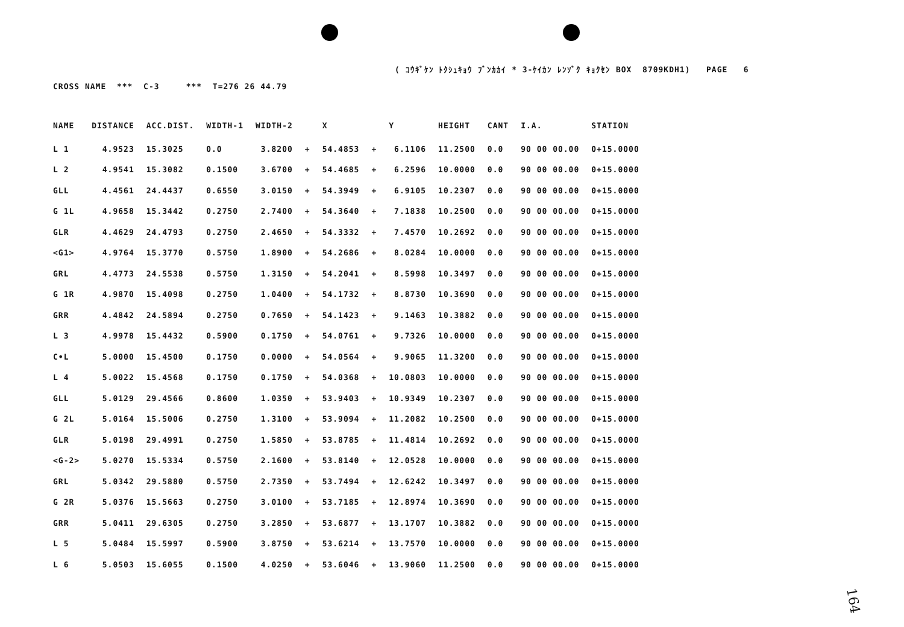( ｺｳｷﾞｹﾝ ﾄｸｼｭｷｮｳ ﾌﾞﾝｶｶｲ * 3-ｹｲｶﾝ ﾚﾝｿﾞｸ ｷｮｸｾﾝ BOX 8709KDH1) PAGE 6
CROSS NAME *** C-3 *** T=276 26 44.79
| NAME | DISTANCE | ACC.DIST. | WIDTH-1 | WIDTH-2 | | X | | Y | HEIGHT | CANT | I.A. | STATION |
| --- | --- | --- | --- | --- | --- | --- | --- | --- | --- | --- | --- | --- |
| L 1 | 4.9523 | 15.3025 | 0.0 | 3.8200 | + | 54.4853 | + | 6.1106 | 11.2500 | 0.0 | 90 00 00.00 | 0+15.0000 |
| L 2 | 4.9541 | 15.3082 | 0.1500 | 3.6700 | + | 54.4685 | + | 6.2596 | 10.0000 | 0.0 | 90 00 00.00 | 0+15.0000 |
| GLL | 4.4561 | 24.4437 | 0.6550 | 3.0150 | + | 54.3949 | + | 6.9105 | 10.2307 | 0.0 | 90 00 00.00 | 0+15.0000 |
| G 1L | 4.9658 | 15.3442 | 0.2750 | 2.7400 | + | 54.3640 | + | 7.1838 | 10.2500 | 0.0 | 90 00 00.00 | 0+15.0000 |
| GLR | 4.4629 | 24.4793 | 0.2750 | 2.4650 | + | 54.3332 | + | 7.4570 | 10.2692 | 0.0 | 90 00 00.00 | 0+15.0000 |
| <G1> | 4.9764 | 15.3770 | 0.5750 | 1.8900 | + | 54.2686 | + | 8.0284 | 10.0000 | 0.0 | 90 00 00.00 | 0+15.0000 |
| GRL | 4.4773 | 24.5538 | 0.5750 | 1.3150 | + | 54.2041 | + | 8.5998 | 10.3497 | 0.0 | 90 00 00.00 | 0+15.0000 |
| G 1R | 4.9870 | 15.4098 | 0.2750 | 1.0400 | + | 54.1732 | + | 8.8730 | 10.3690 | 0.0 | 90 00 00.00 | 0+15.0000 |
| GRR | 4.4842 | 24.5894 | 0.2750 | 0.7650 | + | 54.1423 | + | 9.1463 | 10.3882 | 0.0 | 90 00 00.00 | 0+15.0000 |
| L 3 | 4.9978 | 15.4432 | 0.5900 | 0.1750 | + | 54.0761 | + | 9.7326 | 10.0000 | 0.0 | 90 00 00.00 | 0+15.0000 |
| C•L | 5.0000 | 15.4500 | 0.1750 | 0.0000 | + | 54.0564 | + | 9.9065 | 11.3200 | 0.0 | 90 00 00.00 | 0+15.0000 |
| L 4 | 5.0022 | 15.4568 | 0.1750 | 0.1750 | + | 54.0368 | + | 10.0803 | 10.0000 | 0.0 | 90 00 00.00 | 0+15.0000 |
| GLL | 5.0129 | 29.4566 | 0.8600 | 1.0350 | + | 53.9403 | + | 10.9349 | 10.2307 | 0.0 | 90 00 00.00 | 0+15.0000 |
| G 2L | 5.0164 | 15.5006 | 0.2750 | 1.3100 | + | 53.9094 | + | 11.2082 | 10.2500 | 0.0 | 90 00 00.00 | 0+15.0000 |
| GLR | 5.0198 | 29.4991 | 0.2750 | 1.5850 | + | 53.8785 | + | 11.4814 | 10.2692 | 0.0 | 90 00 00.00 | 0+15.0000 |
| <G-2> | 5.0270 | 15.5334 | 0.5750 | 2.1600 | + | 53.8140 | + | 12.0528 | 10.0000 | 0.0 | 90 00 00.00 | 0+15.0000 |
| GRL | 5.0342 | 29.5880 | 0.5750 | 2.7350 | + | 53.7494 | + | 12.6242 | 10.3497 | 0.0 | 90 00 00.00 | 0+15.0000 |
| G 2R | 5.0376 | 15.5663 | 0.2750 | 3.0100 | + | 53.7185 | + | 12.8974 | 10.3690 | 0.0 | 90 00 00.00 | 0+15.0000 |
| GRR | 5.0411 | 29.6305 | 0.2750 | 3.2850 | + | 53.6877 | + | 13.1707 | 10.3882 | 0.0 | 90 00 00.00 | 0+15.0000 |
| L 5 | 5.0484 | 15.5997 | 0.5900 | 3.8750 | + | 53.6214 | + | 13.7570 | 10.0000 | 0.0 | 90 00 00.00 | 0+15.0000 |
| L 6 | 5.0503 | 15.6055 | 0.1500 | 4.0250 | + | 53.6046 | + | 13.9060 | 11.2500 | 0.0 | 90 00 00.00 | 0+15.0000 |
164